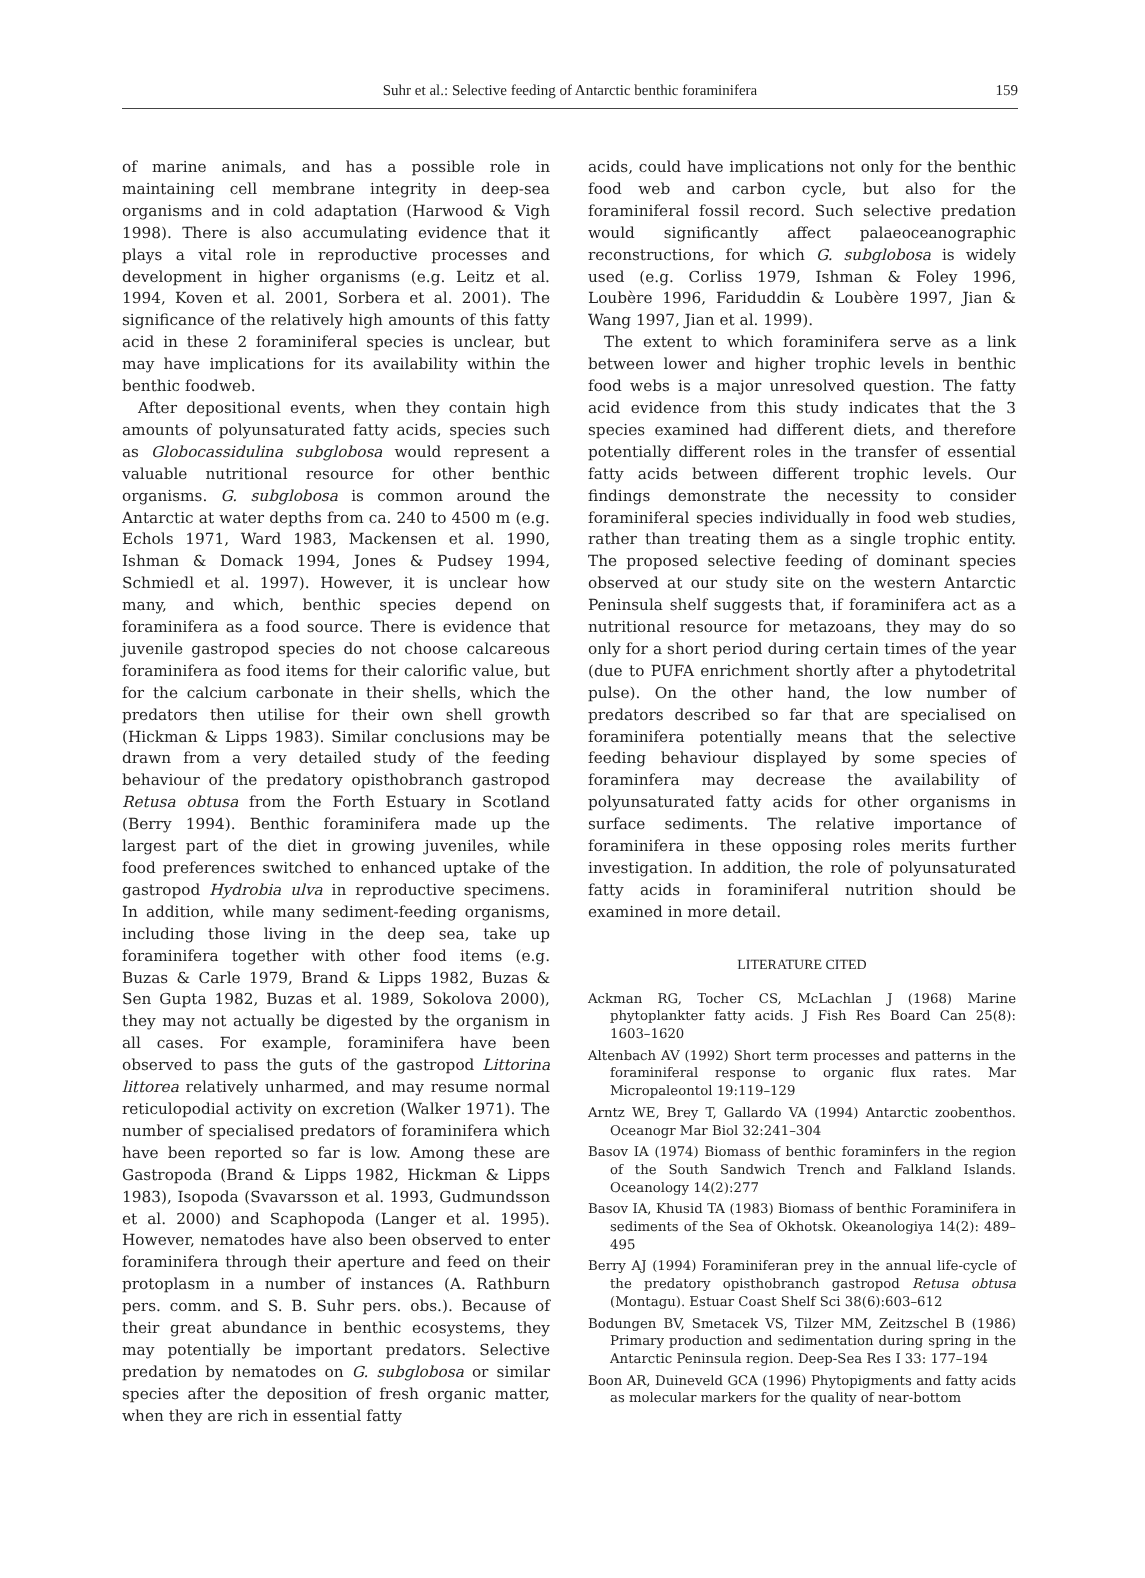Suhr et al.: Selective feeding of Antarctic benthic foraminifera
159
of marine animals, and has a possible role in maintaining cell membrane integrity in deep-sea organisms and in cold adaptation (Harwood & Vigh 1998). There is also accumulating evidence that it plays a vital role in reproductive processes and development in higher organisms (e.g. Leitz et al. 1994, Koven et al. 2001, Sorbera et al. 2001). The significance of the relatively high amounts of this fatty acid in these 2 foraminiferal species is unclear, but may have implications for its availability within the benthic foodweb.
After depositional events, when they contain high amounts of polyunsaturated fatty acids, species such as Globocassidulina subglobosa would represent a valuable nutritional resource for other benthic organisms. G. subglobosa is common around the Antarctic at water depths from ca. 240 to 4500 m (e.g. Echols 1971, Ward 1983, Mackensen et al. 1990, Ishman & Domack 1994, Jones & Pudsey 1994, Schmiedl et al. 1997). However, it is unclear how many, and which, benthic species depend on foraminifera as a food source. There is evidence that juvenile gastropod species do not choose calcareous foraminifera as food items for their calorific value, but for the calcium carbonate in their shells, which the predators then utilise for their own shell growth (Hickman & Lipps 1983). Similar conclusions may be drawn from a very detailed study of the feeding behaviour of the predatory opisthobranch gastropod Retusa obtusa from the Forth Estuary in Scotland (Berry 1994). Benthic foraminifera made up the largest part of the diet in growing juveniles, while food preferences switched to enhanced uptake of the gastropod Hydrobia ulva in reproductive specimens. In addition, while many sediment-feeding organisms, including those living in the deep sea, take up foraminifera together with other food items (e.g. Buzas & Carle 1979, Brand & Lipps 1982, Buzas & Sen Gupta 1982, Buzas et al. 1989, Sokolova 2000), they may not actually be digested by the organism in all cases. For example, foraminifera have been observed to pass the guts of the gastropod Littorina littorea relatively unharmed, and may resume normal reticulopodial activity on excretion (Walker 1971). The number of specialised predators of foraminifera which have been reported so far is low. Among these are Gastropoda (Brand & Lipps 1982, Hickman & Lipps 1983), Isopoda (Svavarsson et al. 1993, Gudmundsson et al. 2000) and Scaphopoda (Langer et al. 1995). However, nematodes have also been observed to enter foraminifera through their aperture and feed on their protoplasm in a number of instances (A. Rathburn pers. comm. and S. B. Suhr pers. obs.). Because of their great abundance in benthic ecosystems, they may potentially be important predators. Selective predation by nematodes on G. subglobosa or similar species after the deposition of fresh organic matter, when they are rich in essential fatty
acids, could have implications not only for the benthic food web and carbon cycle, but also for the foraminiferal fossil record. Such selective predation would significantly affect palaeoceanographic reconstructions, for which G. subglobosa is widely used (e.g. Corliss 1979, Ishman & Foley 1996, Loubère 1996, Fariduddin & Loubère 1997, Jian & Wang 1997, Jian et al. 1999).
The extent to which foraminifera serve as a link between lower and higher trophic levels in benthic food webs is a major unresolved question. The fatty acid evidence from this study indicates that the 3 species examined had different diets, and therefore potentially different roles in the transfer of essential fatty acids between different trophic levels. Our findings demonstrate the necessity to consider foraminiferal species individually in food web studies, rather than treating them as a single trophic entity. The proposed selective feeding of dominant species observed at our study site on the western Antarctic Peninsula shelf suggests that, if foraminifera act as a nutritional resource for metazoans, they may do so only for a short period during certain times of the year (due to PUFA enrichment shortly after a phytodetrital pulse). On the other hand, the low number of predators described so far that are specialised on foraminifera potentially means that the selective feeding behaviour displayed by some species of foraminfera may decrease the availability of polyunsaturated fatty acids for other organisms in surface sediments. The relative importance of foraminifera in these opposing roles merits further investigation. In addition, the role of polyunsaturated fatty acids in foraminiferal nutrition should be examined in more detail.
LITERATURE CITED
Ackman RG, Tocher CS, McLachlan J (1968) Marine phytoplankter fatty acids. J Fish Res Board Can 25(8): 1603–1620
Altenbach AV (1992) Short term processes and patterns in the foraminiferal response to organic flux rates. Mar Micropaleontol 19:119–129
Arntz WE, Brey T, Gallardo VA (1994) Antarctic zoobenthos. Oceanogr Mar Biol 32:241–304
Basov IA (1974) Biomass of benthic foraminfers in the region of the South Sandwich Trench and Falkland Islands. Oceanology 14(2):277
Basov IA, Khusid TA (1983) Biomass of benthic Foraminifera in sediments of the Sea of Okhotsk. Okeanologiya 14(2): 489–495
Berry AJ (1994) Foraminiferan prey in the annual life-cycle of the predatory opisthobranch gastropod Retusa obtusa (Montagu). Estuar Coast Shelf Sci 38(6):603–612
Bodungen BV, Smetacek VS, Tilzer MM, Zeitzschel B (1986) Primary production and sedimentation during spring in the Antarctic Peninsula region. Deep-Sea Res I 33: 177–194
Boon AR, Duineveld GCA (1996) Phytopigments and fatty acids as molecular markers for the quality of near-bottom